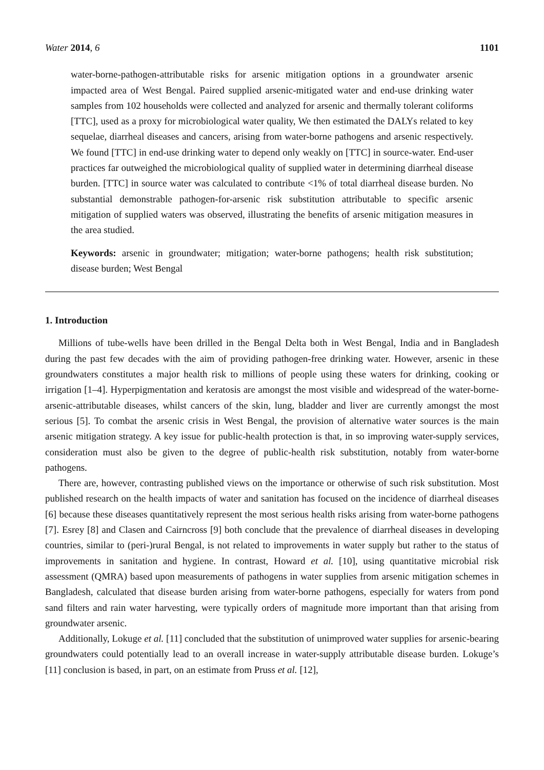Water 2014, 6 1101
water-borne-pathogen-attributable risks for arsenic mitigation options in a groundwater arsenic impacted area of West Bengal. Paired supplied arsenic-mitigated water and end-use drinking water samples from 102 households were collected and analyzed for arsenic and thermally tolerant coliforms [TTC], used as a proxy for microbiological water quality, We then estimated the DALYs related to key sequelae, diarrheal diseases and cancers, arising from water-borne pathogens and arsenic respectively. We found [TTC] in end-use drinking water to depend only weakly on [TTC] in source-water. End-user practices far outweighed the microbiological quality of supplied water in determining diarrheal disease burden. [TTC] in source water was calculated to contribute <1% of total diarrheal disease burden. No substantial demonstrable pathogen-for-arsenic risk substitution attributable to specific arsenic mitigation of supplied waters was observed, illustrating the benefits of arsenic mitigation measures in the area studied.
Keywords: arsenic in groundwater; mitigation; water-borne pathogens; health risk substitution; disease burden; West Bengal
1. Introduction
Millions of tube-wells have been drilled in the Bengal Delta both in West Bengal, India and in Bangladesh during the past few decades with the aim of providing pathogen-free drinking water. However, arsenic in these groundwaters constitutes a major health risk to millions of people using these waters for drinking, cooking or irrigation [1–4]. Hyperpigmentation and keratosis are amongst the most visible and widespread of the water-borne-arsenic-attributable diseases, whilst cancers of the skin, lung, bladder and liver are currently amongst the most serious [5]. To combat the arsenic crisis in West Bengal, the provision of alternative water sources is the main arsenic mitigation strategy. A key issue for public-health protection is that, in so improving water-supply services, consideration must also be given to the degree of public-health risk substitution, notably from water-borne pathogens.
There are, however, contrasting published views on the importance or otherwise of such risk substitution. Most published research on the health impacts of water and sanitation has focused on the incidence of diarrheal diseases [6] because these diseases quantitatively represent the most serious health risks arising from water-borne pathogens [7]. Esrey [8] and Clasen and Cairncross [9] both conclude that the prevalence of diarrheal diseases in developing countries, similar to (peri-)rural Bengal, is not related to improvements in water supply but rather to the status of improvements in sanitation and hygiene. In contrast, Howard et al. [10], using quantitative microbial risk assessment (QMRA) based upon measurements of pathogens in water supplies from arsenic mitigation schemes in Bangladesh, calculated that disease burden arising from water-borne pathogens, especially for waters from pond sand filters and rain water harvesting, were typically orders of magnitude more important than that arising from groundwater arsenic.
Additionally, Lokuge et al. [11] concluded that the substitution of unimproved water supplies for arsenic-bearing groundwaters could potentially lead to an overall increase in water-supply attributable disease burden. Lokuge’s [11] conclusion is based, in part, on an estimate from Pruss et al. [12],